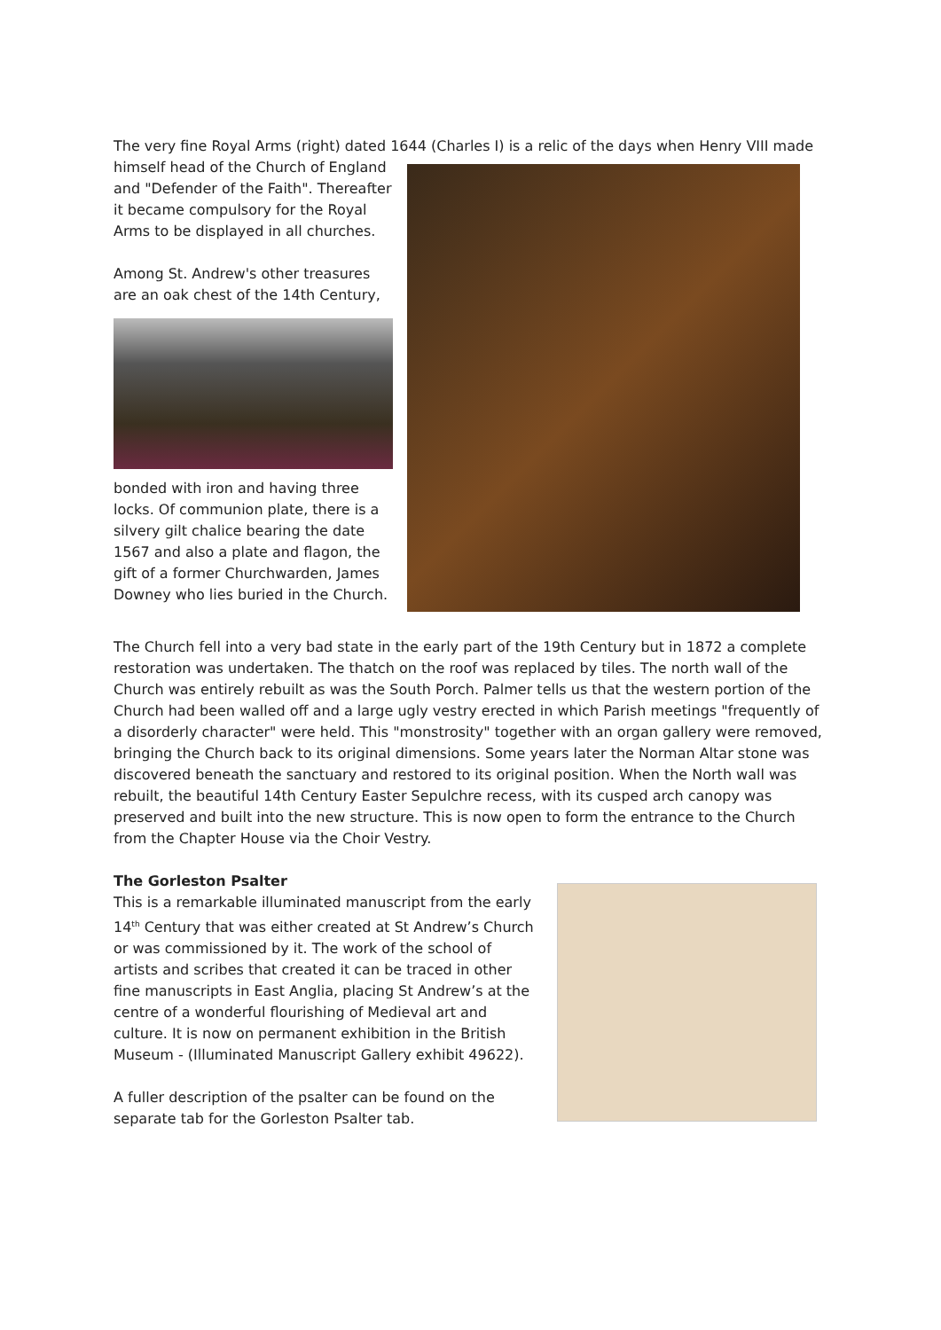The very fine Royal Arms (right) dated 1644 (Charles I) is a relic of the days when Henry VIII made
himself head of the Church of England and "Defender of the Faith". Thereafter it became compulsory for the Royal Arms to be displayed in all churches.
Among St. Andrew's other treasures are an oak chest of the 14th Century,
bonded with iron and having three locks. Of communion plate, there is a silvery gilt chalice bearing the date 1567 and also a plate and flagon, the gift of a former Churchwarden, James Downey who lies buried in the Church.
The Church fell into a very bad state in the early part of the 19th Century but in 1872 a complete restoration was undertaken. The thatch on the roof was replaced by tiles. The north wall of the Church was entirely rebuilt as was the South Porch. Palmer tells us that the western portion of the Church had been walled off and a large ugly vestry erected in which Parish meetings "frequently of a disorderly character" were held. This "monstrosity" together with an organ gallery were removed, bringing the Church back to its original dimensions. Some years later the Norman Altar stone was discovered beneath the sanctuary and restored to its original position. When the North wall was rebuilt, the beautiful 14th Century Easter Sepulchre recess, with its cusped arch canopy was preserved and built into the new structure. This is now open to form the entrance to the Church from the Chapter House via the Choir Vestry.
The Gorleston Psalter
This is a remarkable illuminated manuscript from the early 14<sup>th</sup> Century that was either created at St Andrew’s Church or was commissioned by it. The work of the school of artists and scribes that created it can be traced in other fine manuscripts in East Anglia, placing St Andrew’s at the centre of a wonderful flourishing of Medieval art and culture. It is now on permanent exhibition in the British Museum - (Illuminated Manuscript Gallery exhibit 49622).
A fuller description of the psalter can be found on the separate tab for the Gorleston Psalter tab.